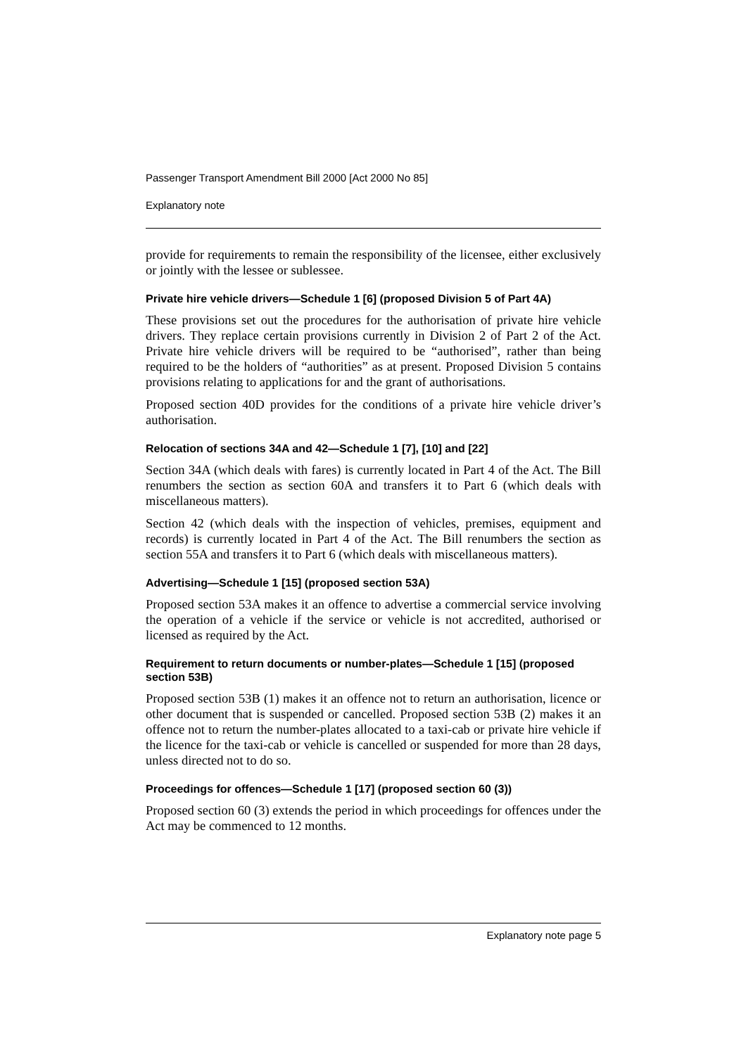Passenger Transport Amendment Bill 2000 [Act 2000 No 85]
Explanatory note
provide for requirements to remain the responsibility of the licensee, either exclusively or jointly with the lessee or sublessee.
Private hire vehicle drivers—Schedule 1 [6] (proposed Division 5 of Part 4A)
These provisions set out the procedures for the authorisation of private hire vehicle drivers. They replace certain provisions currently in Division 2 of Part 2 of the Act. Private hire vehicle drivers will be required to be “authorised”, rather than being required to be the holders of “authorities” as at present. Proposed Division 5 contains provisions relating to applications for and the grant of authorisations.
Proposed section 40D provides for the conditions of a private hire vehicle driver’s authorisation.
Relocation of sections 34A and 42—Schedule 1 [7], [10] and [22]
Section 34A (which deals with fares) is currently located in Part 4 of the Act. The Bill renumbers the section as section 60A and transfers it to Part 6 (which deals with miscellaneous matters).
Section 42 (which deals with the inspection of vehicles, premises, equipment and records) is currently located in Part 4 of the Act. The Bill renumbers the section as section 55A and transfers it to Part 6 (which deals with miscellaneous matters).
Advertising—Schedule 1 [15] (proposed section 53A)
Proposed section 53A makes it an offence to advertise a commercial service involving the operation of a vehicle if the service or vehicle is not accredited, authorised or licensed as required by the Act.
Requirement to return documents or number-plates—Schedule 1 [15] (proposed section 53B)
Proposed section 53B (1) makes it an offence not to return an authorisation, licence or other document that is suspended or cancelled. Proposed section 53B (2) makes it an offence not to return the number-plates allocated to a taxi-cab or private hire vehicle if the licence for the taxi-cab or vehicle is cancelled or suspended for more than 28 days, unless directed not to do so.
Proceedings for offences—Schedule 1 [17] (proposed section 60 (3))
Proposed section 60 (3) extends the period in which proceedings for offences under the Act may be commenced to 12 months.
Explanatory note page 5